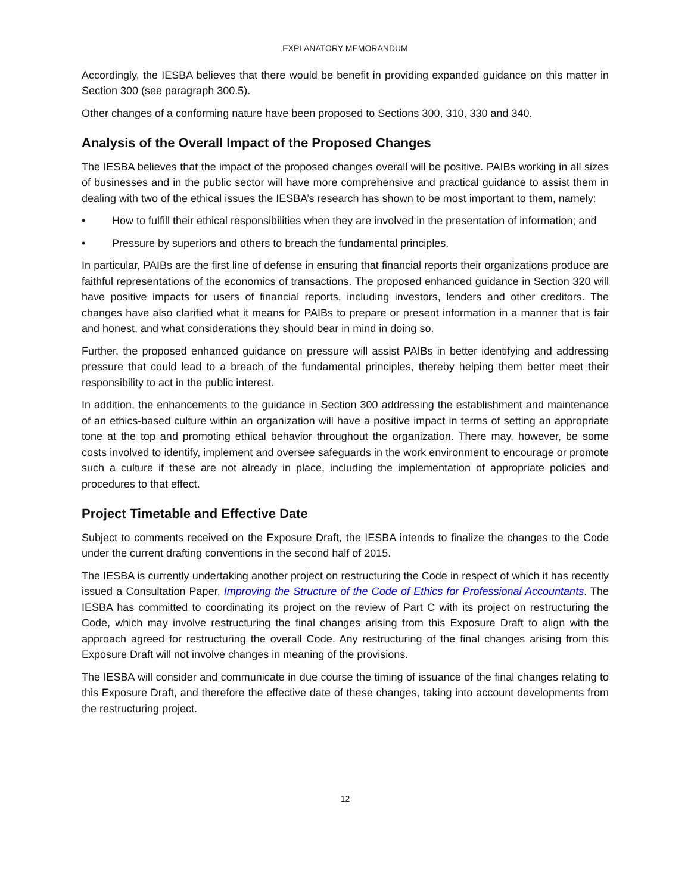EXPLANATORY MEMORANDUM
Accordingly, the IESBA believes that there would be benefit in providing expanded guidance on this matter in Section 300 (see paragraph 300.5).
Other changes of a conforming nature have been proposed to Sections 300, 310, 330 and 340.
Analysis of the Overall Impact of the Proposed Changes
The IESBA believes that the impact of the proposed changes overall will be positive. PAIBs working in all sizes of businesses and in the public sector will have more comprehensive and practical guidance to assist them in dealing with two of the ethical issues the IESBA’s research has shown to be most important to them, namely:
• How to fulfill their ethical responsibilities when they are involved in the presentation of information; and
• Pressure by superiors and others to breach the fundamental principles.
In particular, PAIBs are the first line of defense in ensuring that financial reports their organizations produce are faithful representations of the economics of transactions. The proposed enhanced guidance in Section 320 will have positive impacts for users of financial reports, including investors, lenders and other creditors. The changes have also clarified what it means for PAIBs to prepare or present information in a manner that is fair and honest, and what considerations they should bear in mind in doing so.
Further, the proposed enhanced guidance on pressure will assist PAIBs in better identifying and addressing pressure that could lead to a breach of the fundamental principles, thereby helping them better meet their responsibility to act in the public interest.
In addition, the enhancements to the guidance in Section 300 addressing the establishment and maintenance of an ethics-based culture within an organization will have a positive impact in terms of setting an appropriate tone at the top and promoting ethical behavior throughout the organization. There may, however, be some costs involved to identify, implement and oversee safeguards in the work environment to encourage or promote such a culture if these are not already in place, including the implementation of appropriate policies and procedures to that effect.
Project Timetable and Effective Date
Subject to comments received on the Exposure Draft, the IESBA intends to finalize the changes to the Code under the current drafting conventions in the second half of 2015.
The IESBA is currently undertaking another project on restructuring the Code in respect of which it has recently issued a Consultation Paper, Improving the Structure of the Code of Ethics for Professional Accountants. The IESBA has committed to coordinating its project on the review of Part C with its project on restructuring the Code, which may involve restructuring the final changes arising from this Exposure Draft to align with the approach agreed for restructuring the overall Code. Any restructuring of the final changes arising from this Exposure Draft will not involve changes in meaning of the provisions.
The IESBA will consider and communicate in due course the timing of issuance of the final changes relating to this Exposure Draft, and therefore the effective date of these changes, taking into account developments from the restructuring project.
12